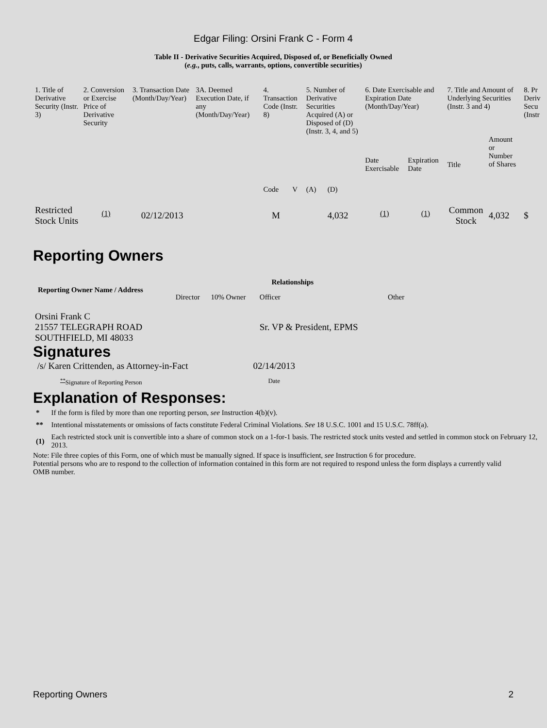Edgar Filing: Orsini Frank C - Form 4
Table II - Derivative Securities Acquired, Disposed of, or Beneficially Owned
(e.g., puts, calls, warrants, options, convertible securities)
| 1. Title of Derivative Security (Instr. 3) | 2. Conversion or Exercise Price of Derivative Security | 3. Transaction Date (Month/Day/Year) | 3A. Deemed Execution Date, if any (Month/Day/Year) | 4. Transaction Code (Instr. 8) | | 5. Number of Derivative Securities Acquired (A) or Disposed of (D) (Instr. 3, 4, and 5) | | 6. Date Exercisable and Expiration Date (Month/Day/Year) | | 7. Title and Amount of Underlying Securities (Instr. 3 and 4) | | 8. Pr Deriv Secu (Instr |
| | | | | Code | V | (A) | (D) | Date Exercisable | Expiration Date | Title | Amount or Number of Shares | |
| Restricted Stock Units | <sup>(1)</sup> | 02/12/2013 | | M | | | 4,032 | <sup>(1)</sup> | <sup>(1)</sup> | Common Stock | 4,032 | $ |
Reporting Owners
| Reporting Owner Name / Address | Relationships | | | |
| --- | --- | --- | --- | --- |
| | Director | 10% Owner | Officer | Other |
| Orsini Frank C 21557 TELEGRAPH ROAD SOUTHFIELD, MI 48033 | | | Sr. VP & President, EPMS | |
Signatures
| /s/ Karen Crittenden, as Attorney-in-Fact | 02/14/2013 |
| <sup>**</sup> Signature of Reporting Person | Date |
Explanation of Responses:
| * | If the form is filed by more than one reporting person, see Instruction 4(b)(v). |
| ** | Intentional misstatements or omissions of facts constitute Federal Criminal Violations. See 18 U.S.C. 1001 and 15 U.S.C. 78ff(a). |
| (1) | Each restricted stock unit is convertible into a share of common stock on a 1-for-1 basis. The restricted stock units vested and settled in common stock on February 12, 2013. |
Note: File three copies of this Form, one of which must be manually signed. If space is insufficient, see Instruction 6 for procedure.
Potential persons who are to respond to the collection of information contained in this form are not required to respond unless the form displays a currently valid OMB number.
Reporting Owners 2